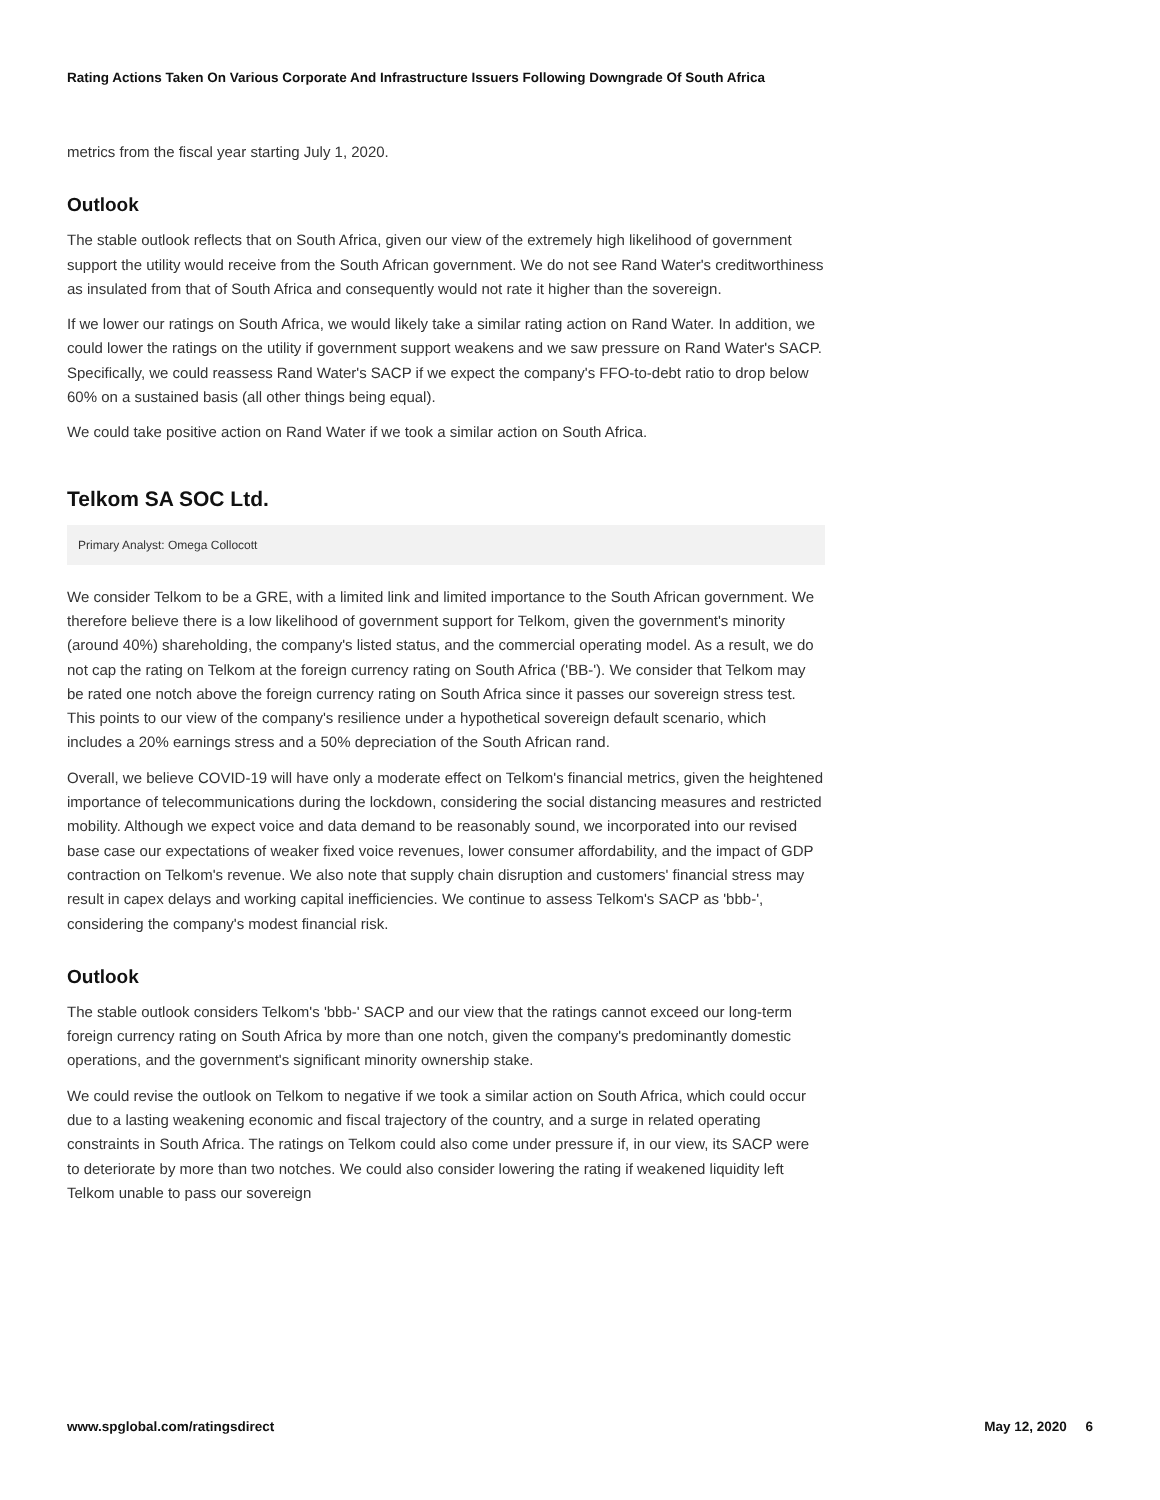Rating Actions Taken On Various Corporate And Infrastructure Issuers Following Downgrade Of South Africa
metrics from the fiscal year starting July 1, 2020.
Outlook
The stable outlook reflects that on South Africa, given our view of the extremely high likelihood of government support the utility would receive from the South African government. We do not see Rand Water's creditworthiness as insulated from that of South Africa and consequently would not rate it higher than the sovereign.
If we lower our ratings on South Africa, we would likely take a similar rating action on Rand Water. In addition, we could lower the ratings on the utility if government support weakens and we saw pressure on Rand Water's SACP. Specifically, we could reassess Rand Water's SACP if we expect the company's FFO-to-debt ratio to drop below 60% on a sustained basis (all other things being equal).
We could take positive action on Rand Water if we took a similar action on South Africa.
Telkom SA SOC Ltd.
Primary Analyst: Omega Collocott
We consider Telkom to be a GRE, with a limited link and limited importance to the South African government. We therefore believe there is a low likelihood of government support for Telkom, given the government's minority (around 40%) shareholding, the company's listed status, and the commercial operating model. As a result, we do not cap the rating on Telkom at the foreign currency rating on South Africa ('BB-'). We consider that Telkom may be rated one notch above the foreign currency rating on South Africa since it passes our sovereign stress test. This points to our view of the company's resilience under a hypothetical sovereign default scenario, which includes a 20% earnings stress and a 50% depreciation of the South African rand.
Overall, we believe COVID-19 will have only a moderate effect on Telkom's financial metrics, given the heightened importance of telecommunications during the lockdown, considering the social distancing measures and restricted mobility. Although we expect voice and data demand to be reasonably sound, we incorporated into our revised base case our expectations of weaker fixed voice revenues, lower consumer affordability, and the impact of GDP contraction on Telkom's revenue. We also note that supply chain disruption and customers' financial stress may result in capex delays and working capital inefficiencies. We continue to assess Telkom's SACP as 'bbb-', considering the company's modest financial risk.
Outlook
The stable outlook considers Telkom's 'bbb-' SACP and our view that the ratings cannot exceed our long-term foreign currency rating on South Africa by more than one notch, given the company's predominantly domestic operations, and the government's significant minority ownership stake.
We could revise the outlook on Telkom to negative if we took a similar action on South Africa, which could occur due to a lasting weakening economic and fiscal trajectory of the country, and a surge in related operating constraints in South Africa. The ratings on Telkom could also come under pressure if, in our view, its SACP were to deteriorate by more than two notches. We could also consider lowering the rating if weakened liquidity left Telkom unable to pass our sovereign
www.spglobal.com/ratingsdirect May 12, 2020 6